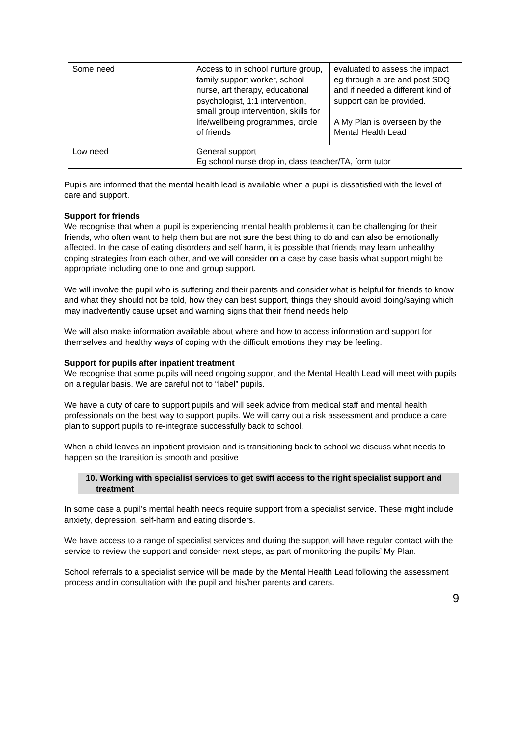| Some need | Access to in school nurture group, family support worker, school nurse, art therapy, educational psychologist, 1:1 intervention, small group intervention, skills for life/wellbeing programmes, circle of friends | evaluated to assess the impact eg through a pre and post SDQ and if needed a different kind of support can be provided. A My Plan is overseen by the Mental Health Lead |
| Low need | General support Eg school nurse drop in, class teacher/TA, form tutor | |
Pupils are informed that the mental health lead is available when a pupil is dissatisfied with the level of care and support.
Support for friends
We recognise that when a pupil is experiencing mental health problems it can be challenging for their friends, who often want to help them but are not sure the best thing to do and can also be emotionally affected. In the case of eating disorders and self harm, it is possible that friends may learn unhealthy coping strategies from each other, and we will consider on a case by case basis what support might be appropriate including one to one and group support.
We will involve the pupil who is suffering and their parents and consider what is helpful for friends to know and what they should not be told, how they can best support, things they should avoid doing/saying which may inadvertently cause upset and warning signs that their friend needs help
We will also make information available about where and how to access information and support for themselves and healthy ways of coping with the difficult emotions they may be feeling.
Support for pupils after inpatient treatment
We recognise that some pupils will need ongoing support and the Mental Health Lead will meet with pupils on a regular basis. We are careful not to “label” pupils.
We have a duty of care to support pupils and will seek advice from medical staff and mental health professionals on the best way to support pupils. We will carry out a risk assessment and produce a care plan to support pupils to re-integrate successfully back to school.
When a child leaves an inpatient provision and is transitioning back to school we discuss what needs to happen so the transition is smooth and positive
10. Working with specialist services to get swift access to the right specialist support and treatment
In some case a pupil’s mental health needs require support from a specialist service. These might include anxiety, depression, self-harm and eating disorders.
We have access to a range of specialist services and during the support will have regular contact with the service to review the support and consider next steps, as part of monitoring the pupils’ My Plan.
School referrals to a specialist service will be made by the Mental Health Lead following the assessment process and in consultation with the pupil and his/her parents and carers.
9